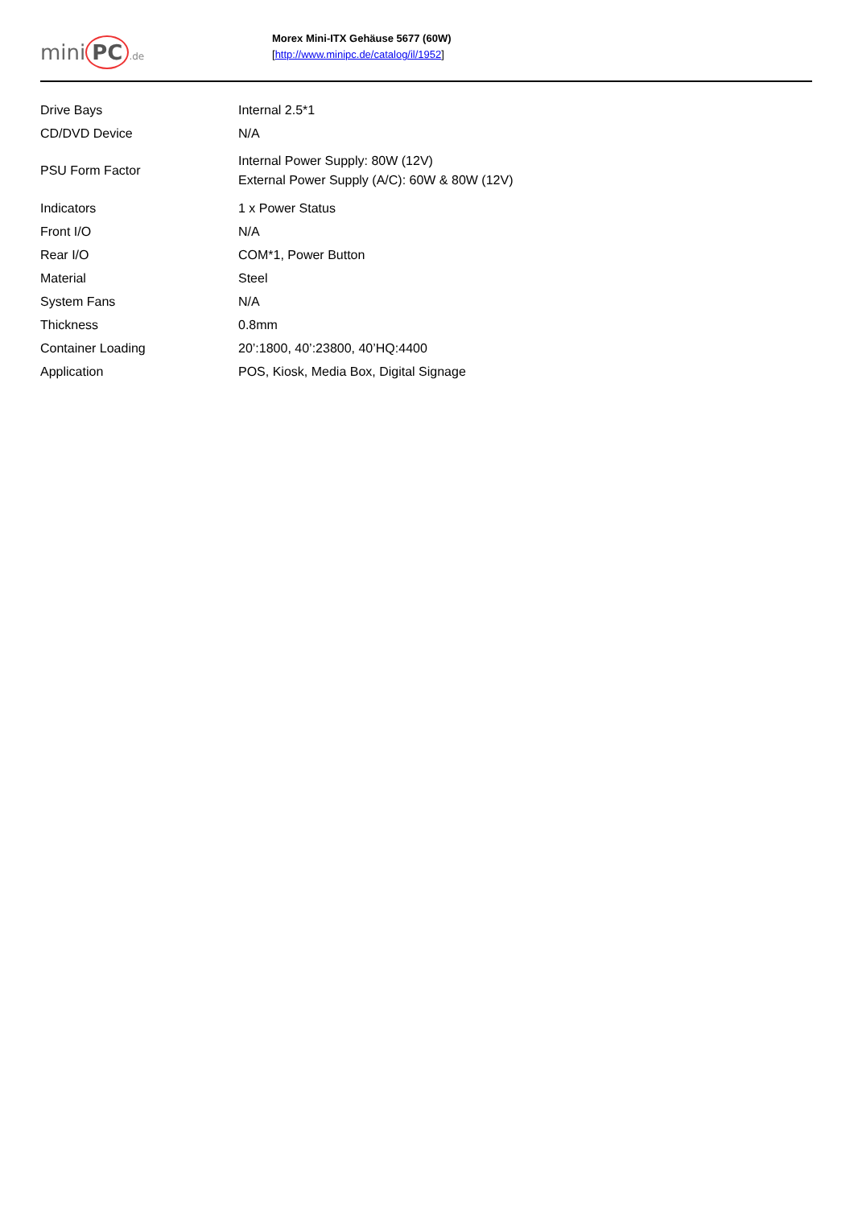mini PC.de
Morex Mini-ITX Gehäuse 5677 (60W)
[http://www.minipc.de/catalog/il/1952]
| Drive Bays | Internal 2.5*1 |
| CD/DVD Device | N/A |
| PSU Form Factor | Internal Power Supply: 80W (12V) External Power Supply (A/C): 60W & 80W (12V) |
| Indicators | 1 x Power Status |
| Front I/O | N/A |
| Rear I/O | COM*1, Power Button |
| Material | Steel |
| System Fans | N/A |
| Thickness | 0.8mm |
| Container Loading | 20’:1800, 40’:23800, 40’HQ:4400 |
| Application | POS, Kiosk, Media Box, Digital Signage |